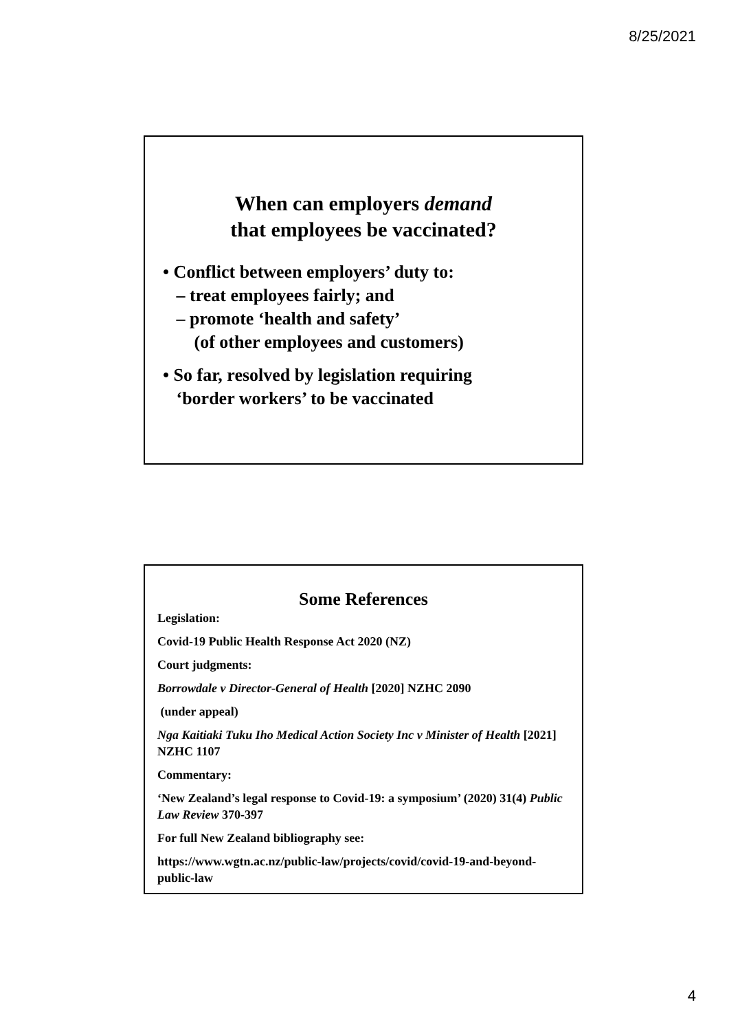8/25/2021
When can employers demand
that employees be vaccinated?
• Conflict between employers’ duty to:
– treat employees fairly; and
– promote ‘health and safety’
(of other employees and customers)
• So far, resolved by legislation requiring
‘border workers’ to be vaccinated
Some References
Legislation:
Covid-19 Public Health Response Act 2020 (NZ)
Court judgments:
Borrowdale v Director-General of Health [2020] NZHC 2090
(under appeal)
Nga Kaitiaki Tuku Iho Medical Action Society Inc v Minister of Health [2021] NZHC 1107
Commentary:
‘New Zealand’s legal response to Covid-19: a symposium’ (2020) 31(4) Public Law Review 370-397
For full New Zealand bibliography see:
https://www.wgtn.ac.nz/public-law/projects/covid/covid-19-and-beyond-public-law
4